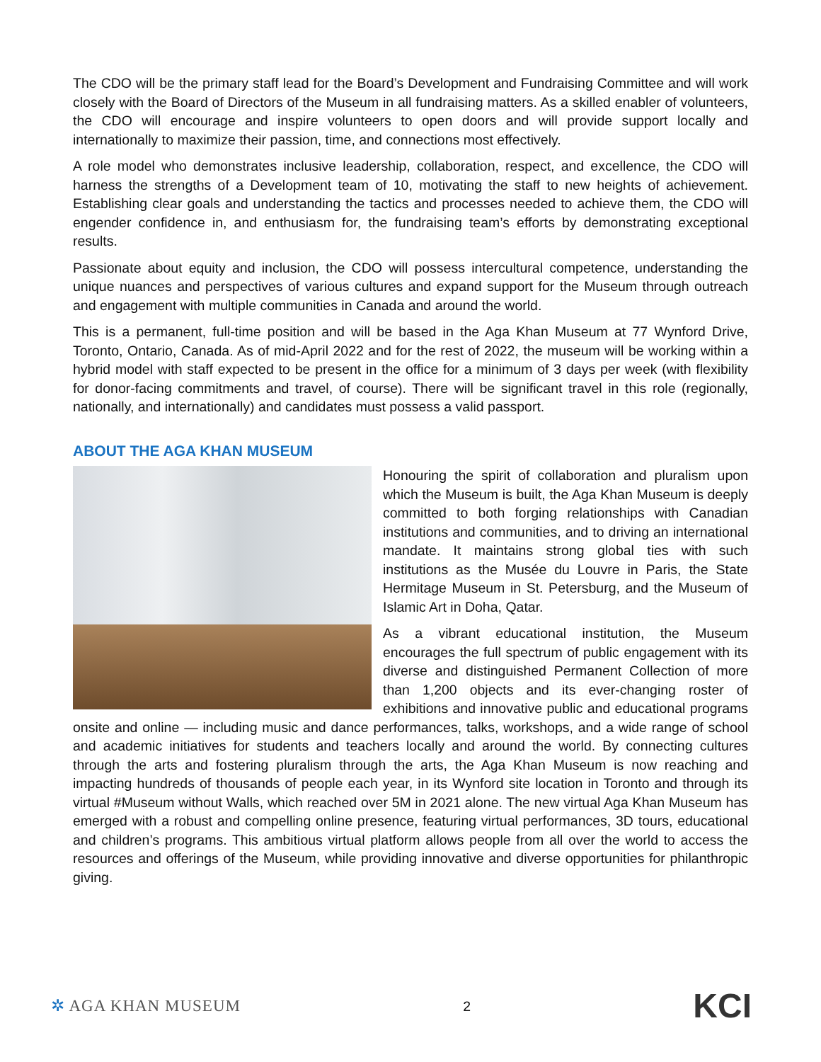The CDO will be the primary staff lead for the Board’s Development and Fundraising Committee and will work closely with the Board of Directors of the Museum in all fundraising matters. As a skilled enabler of volunteers, the CDO will encourage and inspire volunteers to open doors and will provide support locally and internationally to maximize their passion, time, and connections most effectively.
A role model who demonstrates inclusive leadership, collaboration, respect, and excellence, the CDO will harness the strengths of a Development team of 10, motivating the staff to new heights of achievement. Establishing clear goals and understanding the tactics and processes needed to achieve them, the CDO will engender confidence in, and enthusiasm for, the fundraising team’s efforts by demonstrating exceptional results.
Passionate about equity and inclusion, the CDO will possess intercultural competence, understanding the unique nuances and perspectives of various cultures and expand support for the Museum through outreach and engagement with multiple communities in Canada and around the world.
This is a permanent, full-time position and will be based in the Aga Khan Museum at 77 Wynford Drive, Toronto, Ontario, Canada. As of mid-April 2022 and for the rest of 2022, the museum will be working within a hybrid model with staff expected to be present in the office for a minimum of 3 days per week (with flexibility for donor-facing commitments and travel, of course). There will be significant travel in this role (regionally, nationally, and internationally) and candidates must possess a valid passport.
ABOUT THE AGA KHAN MUSEUM
Honouring the spirit of collaboration and pluralism upon which the Museum is built, the Aga Khan Museum is deeply committed to both forging relationships with Canadian institutions and communities, and to driving an international mandate. It maintains strong global ties with such institutions as the Musée du Louvre in Paris, the State Hermitage Museum in St. Petersburg, and the Museum of Islamic Art in Doha, Qatar.
As a vibrant educational institution, the Museum encourages the full spectrum of public engagement with its diverse and distinguished Permanent Collection of more than 1,200 objects and its ever-changing roster of exhibitions and innovative public and educational programs onsite and online — including music and dance performances, talks, workshops, and a wide range of school and academic initiatives for students and teachers locally and around the world. By connecting cultures through the arts and fostering pluralism through the arts, the Aga Khan Museum is now reaching and impacting hundreds of thousands of people each year, in its Wynford site location in Toronto and through its virtual #Museum without Walls, which reached over 5M in 2021 alone. The new virtual Aga Khan Museum has emerged with a robust and compelling online presence, featuring virtual performances, 3D tours, educational and children’s programs. This ambitious virtual platform allows people from all over the world to access the resources and offerings of the Museum, while providing innovative and diverse opportunities for philanthropic giving.
✲ AGA KHAN MUSEUM
2
KCI